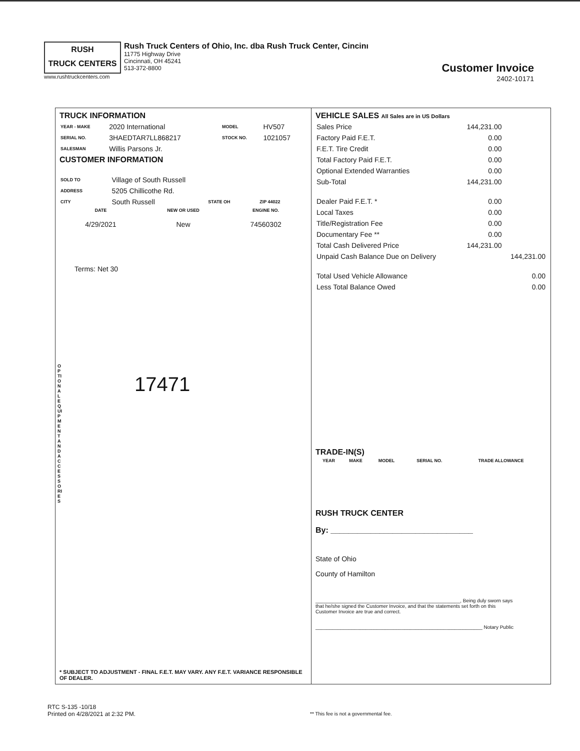RUSH
TRUCK CENTERS
www.rushtruckcenters.com
Rush Truck Centers of Ohio, Inc. dba Rush Truck Center, Cincinı
11775 Highway Drive
Cincinnati, OH 45241
513-372-8800
Customer Invoice
2402-10171
TRUCK INFORMATION
| YEAR - MAKE | 2020 International | MODEL | HV507 |
| SERIAL NO. | 3HAEDTAR7LL868217 | STOCK NO. | 1021057 |
| SALESMAN | Willis Parsons Jr. | | |
CUSTOMER INFORMATION
| SOLD TO | Village of South Russell | | |
| ADDRESS | 5205 Chillicothe Rd. | | |
| CITY | South Russell | STATE OH | ZIP 44022 |
| DATE | NEW OR USED | ENGINE NO. |
| --- | --- | --- |
| 4/29/2021 | New | 74560302 |
Terms: Net 30
17471
OPTIONAL EQUIPMENT AND ACCESSORIES
* SUBJECT TO ADJUSTMENT - FINAL F.E.T. MAY VARY. ANY F.E.T. VARIANCE RESPONSIBLE OF DEALER.
VEHICLE SALES All Sales are in US Dollars
| Sales Price | 144,231.00 | |
| Factory Paid F.E.T. | 0.00 | |
| F.E.T. Tire Credit | 0.00 | |
| Total Factory Paid F.E.T. | 0.00 | |
| Optional Extended Warranties | 0.00 | |
| Sub-Total | 144,231.00 | |
| Dealer Paid F.E.T. * | 0.00 | |
| Local Taxes | 0.00 | |
| Title/Registration Fee | 0.00 | |
| Documentary Fee ** | 0.00 | |
| Total Cash Delivered Price | 144,231.00 | |
| Unpaid Cash Balance Due on Delivery | | 144,231.00 |
| Total Used Vehicle Allowance | | 0.00 |
| Less Total Balance Owed | | 0.00 |
TRADE-IN(S)
| YEAR | MAKE | MODEL | SERIAL NO. | TRADE ALLOWANCE |
| --- | --- | --- | --- | --- |
RUSH TRUCK CENTER
By: ________________________________
State of Ohio
County of Hamilton
____________________________________________________, Being duly sworn says
that he/she signed the Customer Invoice, and that the statements set forth on this
Customer Invoice are true and correct.
____________________________________________________________ Notary Public
RTC S-135 -10/18
Printed on 4/28/2021 at 2:32 PM.
** This fee is not a governmental fee.